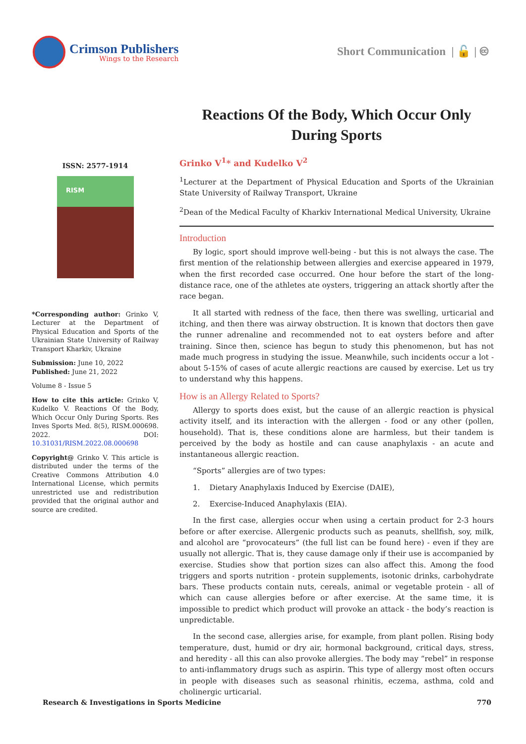Crimson Publishers
Wings to the Research
Short Communication | 🔓 | 🅭
Reactions Of the Body, Which Occur Only During Sports
ISSN: 2577-1914
RISM
*Corresponding author: Grinko V, Lecturer at the Department of Physical Education and Sports of the Ukrainian State University of Railway Transport Kharkiv, Ukraine
Submission: June 10, 2022
Published: June 21, 2022
Volume 8 - Issue 5
How to cite this article: Grinko V, Kudelko V. Reactions Of the Body, Which Occur Only During Sports. Res Inves Sports Med. 8(5), RISM.000698. 2022. DOI: 10.31031/RISM.2022.08.000698
Copyright@ Grinko V. This article is distributed under the terms of the Creative Commons Attribution 4.0 International License, which permits unrestricted use and redistribution provided that the original author and source are credited.
Grinko V<sup>1</sup>* and Kudelko V<sup>2</sup>
<sup>1</sup> Lecturer at the Department of Physical Education and Sports of the Ukrainian State University of Railway Transport, Ukraine
<sup>2</sup> Dean of the Medical Faculty of Kharkiv International Medical University, Ukraine
Introduction
By logic, sport should improve well-being - but this is not always the case. The first mention of the relationship between allergies and exercise appeared in 1979, when the first recorded case occurred. One hour before the start of the long-distance race, one of the athletes ate oysters, triggering an attack shortly after the race began.
It all started with redness of the face, then there was swelling, urticarial and itching, and then there was airway obstruction. It is known that doctors then gave the runner adrenaline and recommended not to eat oysters before and after training. Since then, science has begun to study this phenomenon, but has not made much progress in studying the issue. Meanwhile, such incidents occur a lot - about 5-15% of cases of acute allergic reactions are caused by exercise. Let us try to understand why this happens.
How is an Allergy Related to Sports?
Allergy to sports does exist, but the cause of an allergic reaction is physical activity itself, and its interaction with the allergen - food or any other (pollen, household). That is, these conditions alone are harmless, but their tandem is perceived by the body as hostile and can cause anaphylaxis - an acute and instantaneous allergic reaction.
“Sports” allergies are of two types:
1. Dietary Anaphylaxis Induced by Exercise (DAIE),
2. Exercise-Induced Anaphylaxis (EIA).
In the first case, allergies occur when using a certain product for 2-3 hours before or after exercise. Allergenic products such as peanuts, shellfish, soy, milk, and alcohol are “provocateurs” (the full list can be found here) - even if they are usually not allergic. That is, they cause damage only if their use is accompanied by exercise. Studies show that portion sizes can also affect this. Among the food triggers and sports nutrition - protein supplements, isotonic drinks, carbohydrate bars. These products contain nuts, cereals, animal or vegetable protein - all of which can cause allergies before or after exercise. At the same time, it is impossible to predict which product will provoke an attack - the body’s reaction is unpredictable.
In the second case, allergies arise, for example, from plant pollen. Rising body temperature, dust, humid or dry air, hormonal background, critical days, stress, and heredity - all this can also provoke allergies. The body may “rebel” in response to anti-inflammatory drugs such as aspirin. This type of allergy most often occurs in people with diseases such as seasonal rhinitis, eczema, asthma, cold and cholinergic urticarial.
Research & Investigations in Sports Medicine 770